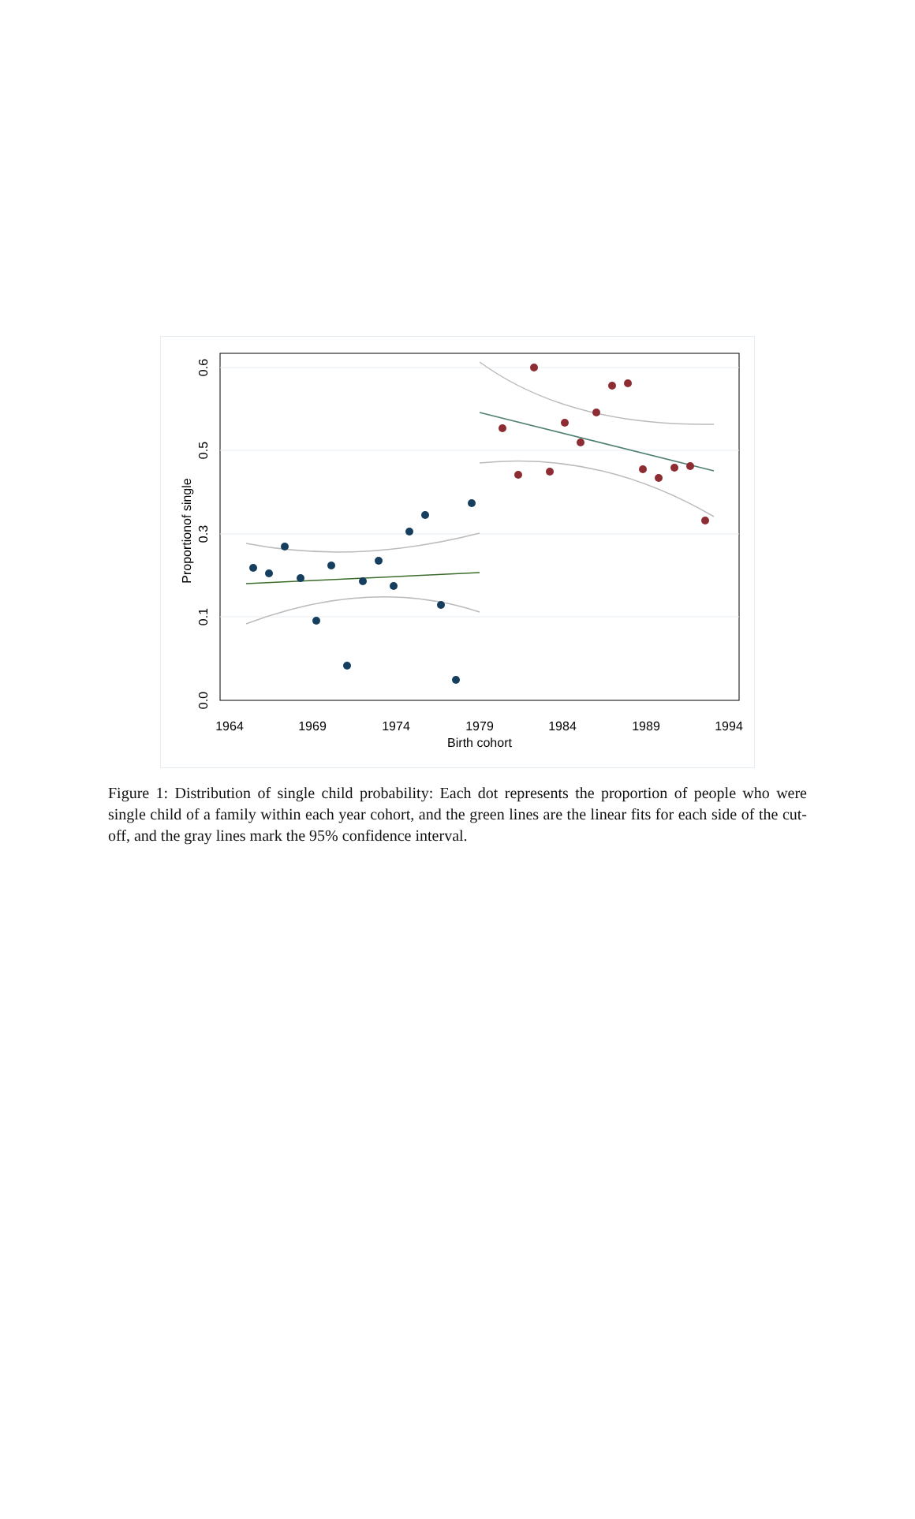1964
1969
1974
1979
1984
1989
1994
Birth cohort
0.0
0.1
0.3
0.5
0.6
Proportionof single
Figure 1: Distribution of single child probability: Each dot represents the proportion of people who were single child of a family within each year cohort, and the green lines are the linear fits for each side of the cut-off, and the gray lines mark the 95% confidence interval.